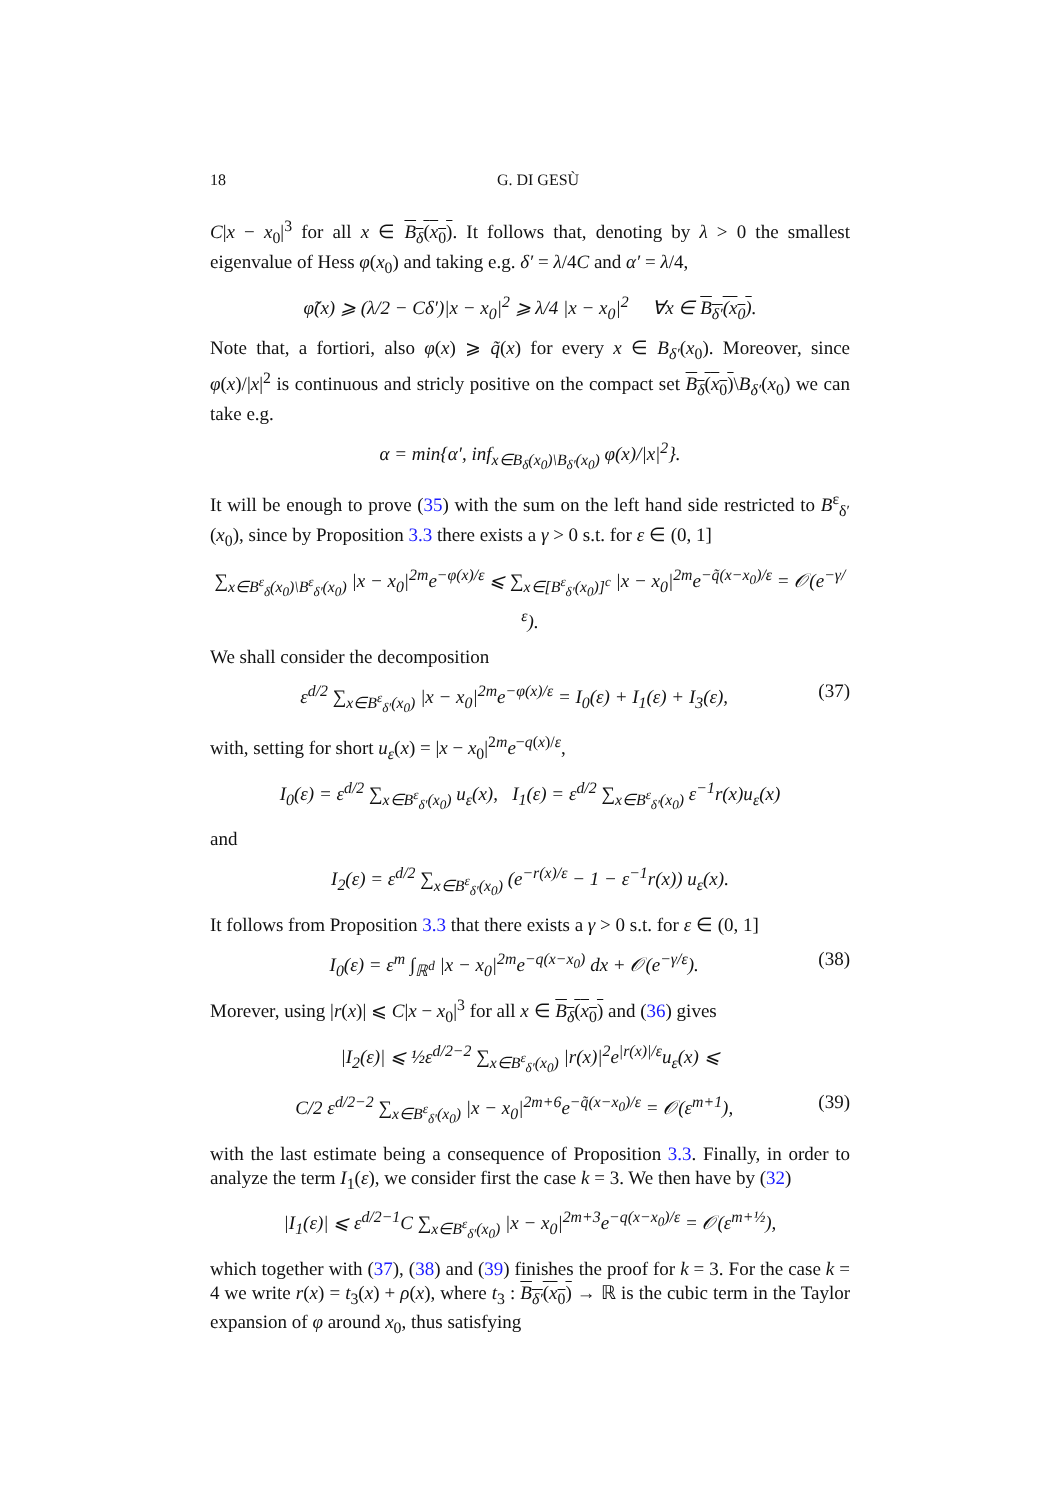18 G. DI GESÙ
C|x − x<sub>0</sub>|<sup>3</sup> for all x ∈ B<sub>δ</sub>(x<sub>0</sub>). It follows that, denoting by λ > 0 the smallest eigenvalue of Hess φ(x<sub>0</sub>) and taking e.g. δ′ = λ/4C and α′ = λ/4,
φ̃(x) ⩾ (λ/2 − Cδ′)|x − x<sub>0</sub>|<sup>2</sup> ⩾ λ/4 |x − x<sub>0</sub>|<sup>2</sup> ∀x ∈ B<sub>δ′</sub>(x<sub>0</sub>).
Note that, a fortiori, also φ(x) ⩾ q̃(x) for every x ∈ B<sub>δ′</sub>(x<sub>0</sub>). Moreover, since φ(x)/|x|<sup>2</sup> is continuous and stricly positive on the compact set B<sub>δ</sub>(x<sub>0</sub>)\B<sub>δ′</sub>(x<sub>0</sub>) we can take e.g.
α = min{α′, inf<sub>x∈B<sub>δ</sub>(x<sub>0</sub>)\B<sub>δ′</sub>(x<sub>0</sub>)</sub> φ(x)/|x|<sup>2</sup>}.
It will be enough to prove (35) with the sum on the left hand side restricted to B<sup>ε</sup><sub>δ′</sub>(x<sub>0</sub>), since by Proposition 3.3 there exists a γ > 0 s.t. for ε ∈ (0, 1]
∑<sub>x∈B<sup>ε</sup><sub>δ</sub>(x<sub>0</sub>)\B<sup>ε</sup><sub>δ′</sub>(x<sub>0</sub>)</sub> |x − x<sub>0</sub>|<sup>2m</sup>e<sup>−φ(x)/ε</sup> ⩽ ∑<sub>x∈[B<sup>ε</sup><sub>δ′</sub>(x<sub>0</sub>)]<sup>c</sup></sub> |x − x<sub>0</sub>|<sup>2m</sup>e<sup>−q̃(x−x<sub>0</sub>)/ε</sup> = 𝒪(e<sup>−γ/ε</sup>).
We shall consider the decomposition
ε<sup>d/2</sup> ∑<sub>x∈B<sup>ε</sup><sub>δ′</sub>(x<sub>0</sub>)</sub> |x − x<sub>0</sub>|<sup>2m</sup>e<sup>−φ(x)/ε</sup> = I<sub>0</sub>(ε) + I<sub>1</sub>(ε) + I<sub>3</sub>(ε),
(37)
with, setting for short u<sub>ε</sub>(x) = |x − x<sub>0</sub>|<sup>2m</sup>e<sup>−q(x)/ε</sup>,
I<sub>0</sub>(ε) = ε<sup>d/2</sup> ∑<sub>x∈B<sup>ε</sup><sub>δ′</sub>(x<sub>0</sub>)</sub> u<sub>ε</sub>(x), I<sub>1</sub>(ε) = ε<sup>d/2</sup> ∑<sub>x∈B<sup>ε</sup><sub>δ′</sub>(x<sub>0</sub>)</sub> ε<sup>−1</sup>r(x)u<sub>ε</sub>(x)
and
I<sub>2</sub>(ε) = ε<sup>d/2</sup> ∑<sub>x∈B<sup>ε</sup><sub>δ′</sub>(x<sub>0</sub>)</sub> (e<sup>−r(x)/ε</sup> − 1 − ε<sup>−1</sup>r(x)) u<sub>ε</sub>(x).
It follows from Proposition 3.3 that there exists a γ > 0 s.t. for ε ∈ (0, 1]
I<sub>0</sub>(ε) = ε<sup>m</sup> ∫<sub>ℝ<sup>d</sup></sub> |x − x<sub>0</sub>|<sup>2m</sup>e<sup>−q(x−x<sub>0</sub>)</sup> dx + 𝒪(e<sup>−γ/ε</sup>).
(38)
Morever, using |r(x)| ⩽ C|x − x<sub>0</sub>|<sup>3</sup> for all x ∈ B<sub>δ</sub>(x<sub>0</sub>) and (36) gives
|I<sub>2</sub>(ε)| ⩽ ½ε<sup>d/2−2</sup> ∑<sub>x∈B<sup>ε</sup><sub>δ′</sub>(x<sub>0</sub>)</sub> |r(x)|<sup>2</sup>e<sup>|r(x)|/ε</sup>u<sub>ε</sub>(x) ⩽
C/2 ε<sup>d/2−2</sup> ∑<sub>x∈B<sup>ε</sup><sub>δ′</sub>(x<sub>0</sub>)</sub> |x − x<sub>0</sub>|<sup>2m+6</sup>e<sup>−q̃(x−x<sub>0</sub>)/ε</sup> = 𝒪(ε<sup>m+1</sup>),
(39)
with the last estimate being a consequence of Proposition 3.3. Finally, in order to analyze the term I<sub>1</sub>(ε), we consider first the case k = 3. We then have by (32)
|I<sub>1</sub>(ε)| ⩽ ε<sup>d/2−1</sup>C ∑<sub>x∈B<sup>ε</sup><sub>δ′</sub>(x<sub>0</sub>)</sub> |x − x<sub>0</sub>|<sup>2m+3</sup>e<sup>−q(x−x<sub>0</sub>)/ε</sup> = 𝒪(ε<sup>m+½</sup>),
which together with (37), (38) and (39) finishes the proof for k = 3. For the case k = 4 we write r(x) = t<sub>3</sub>(x) + ρ(x), where t<sub>3</sub> : B<sub>δ′</sub>(x<sub>0</sub>) → ℝ is the cubic term in the Taylor expansion of φ around x<sub>0</sub>, thus satisfying